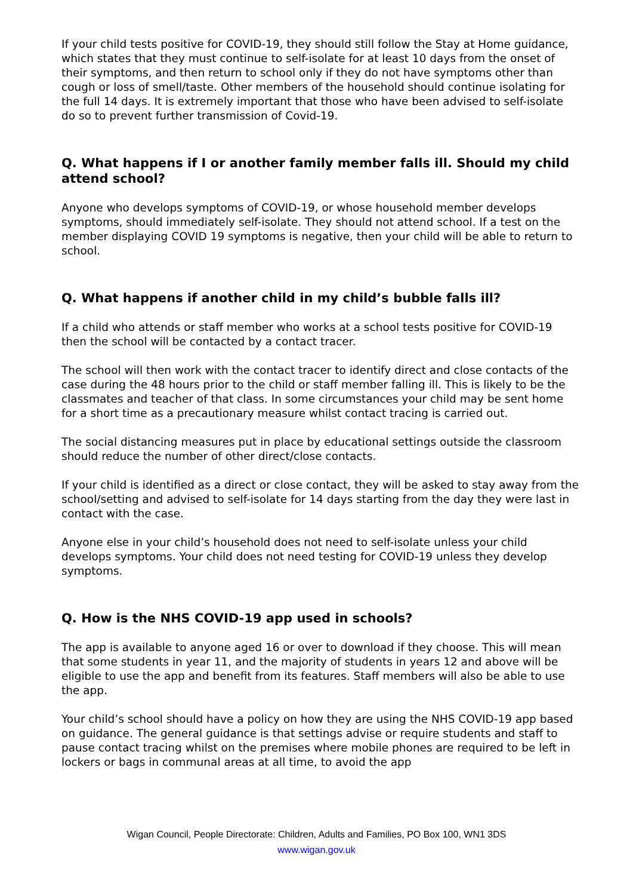If your child tests positive for COVID-19, they should still follow the Stay at Home guidance, which states that they must continue to self-isolate for at least 10 days from the onset of their symptoms, and then return to school only if they do not have symptoms other than cough or loss of smell/taste. Other members of the household should continue isolating for the full 14 days. It is extremely important that those who have been advised to self-isolate do so to prevent further transmission of Covid-19.
Q. What happens if I or another family member falls ill. Should my child attend school?
Anyone who develops symptoms of COVID-19, or whose household member develops symptoms, should immediately self-isolate. They should not attend school. If a test on the member displaying COVID 19 symptoms is negative, then your child will be able to return to school.
Q. What happens if another child in my child’s bubble falls ill?
If a child who attends or staff member who works at a school tests positive for COVID-19 then the school will be contacted by a contact tracer.
The school will then work with the contact tracer to identify direct and close contacts of the case during the 48 hours prior to the child or staff member falling ill. This is likely to be the classmates and teacher of that class. In some circumstances your child may be sent home for a short time as a precautionary measure whilst contact tracing is carried out.
The social distancing measures put in place by educational settings outside the classroom should reduce the number of other direct/close contacts.
If your child is identified as a direct or close contact, they will be asked to stay away from the school/setting and advised to self-isolate for 14 days starting from the day they were last in contact with the case.
Anyone else in your child’s household does not need to self-isolate unless your child develops symptoms. Your child does not need testing for COVID-19 unless they develop symptoms.
Q. How is the NHS COVID-19 app used in schools?
The app is available to anyone aged 16 or over to download if they choose. This will mean that some students in year 11, and the majority of students in years 12 and above will be eligible to use the app and benefit from its features. Staff members will also be able to use the app.
Your child’s school should have a policy on how they are using the NHS COVID-19 app based on guidance. The general guidance is that settings advise or require students and staff to pause contact tracing whilst on the premises where mobile phones are required to be left in lockers or bags in communal areas at all time, to avoid the app
Wigan Council, People Directorate: Children, Adults and Families, PO Box 100, WN1 3DS
www.wigan.gov.uk